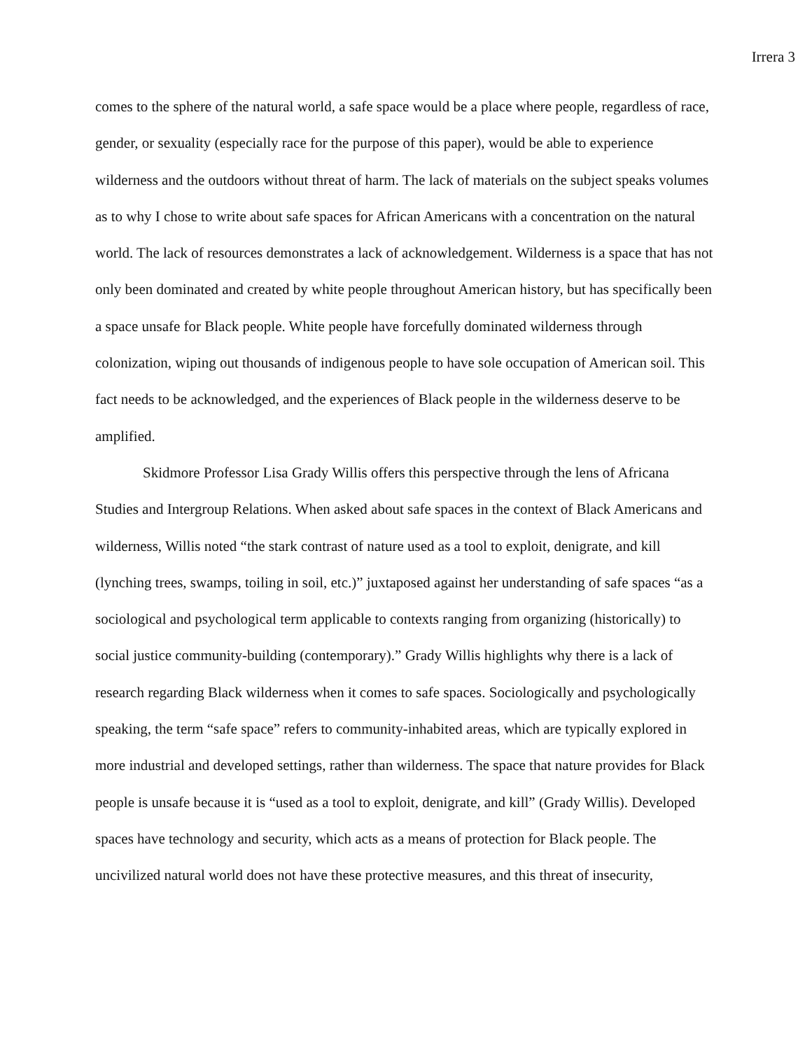Irrera 3
comes to the sphere of the natural world, a safe space would be a place where people, regardless of race, gender, or sexuality (especially race for the purpose of this paper), would be able to experience wilderness and the outdoors without threat of harm. The lack of materials on the subject speaks volumes as to why I chose to write about safe spaces for African Americans with a concentration on the natural world. The lack of resources demonstrates a lack of acknowledgement. Wilderness is a space that has not only been dominated and created by white people throughout American history, but has specifically been a space unsafe for Black people. White people have forcefully dominated wilderness through colonization, wiping out thousands of indigenous people to have sole occupation of American soil. This fact needs to be acknowledged, and the experiences of Black people in the wilderness deserve to be amplified.
Skidmore Professor Lisa Grady Willis offers this perspective through the lens of Africana Studies and Intergroup Relations. When asked about safe spaces in the context of Black Americans and wilderness, Willis noted “the stark contrast of nature used as a tool to exploit, denigrate, and kill (lynching trees, swamps, toiling in soil, etc.)” juxtaposed against her understanding of safe spaces “as a sociological and psychological term applicable to contexts ranging from organizing (historically) to social justice community-building (contemporary).” Grady Willis highlights why there is a lack of research regarding Black wilderness when it comes to safe spaces. Sociologically and psychologically speaking, the term “safe space” refers to community-inhabited areas, which are typically explored in more industrial and developed settings, rather than wilderness. The space that nature provides for Black people is unsafe because it is “used as a tool to exploit, denigrate, and kill” (Grady Willis). Developed spaces have technology and security, which acts as a means of protection for Black people. The uncivilized natural world does not have these protective measures, and this threat of insecurity,